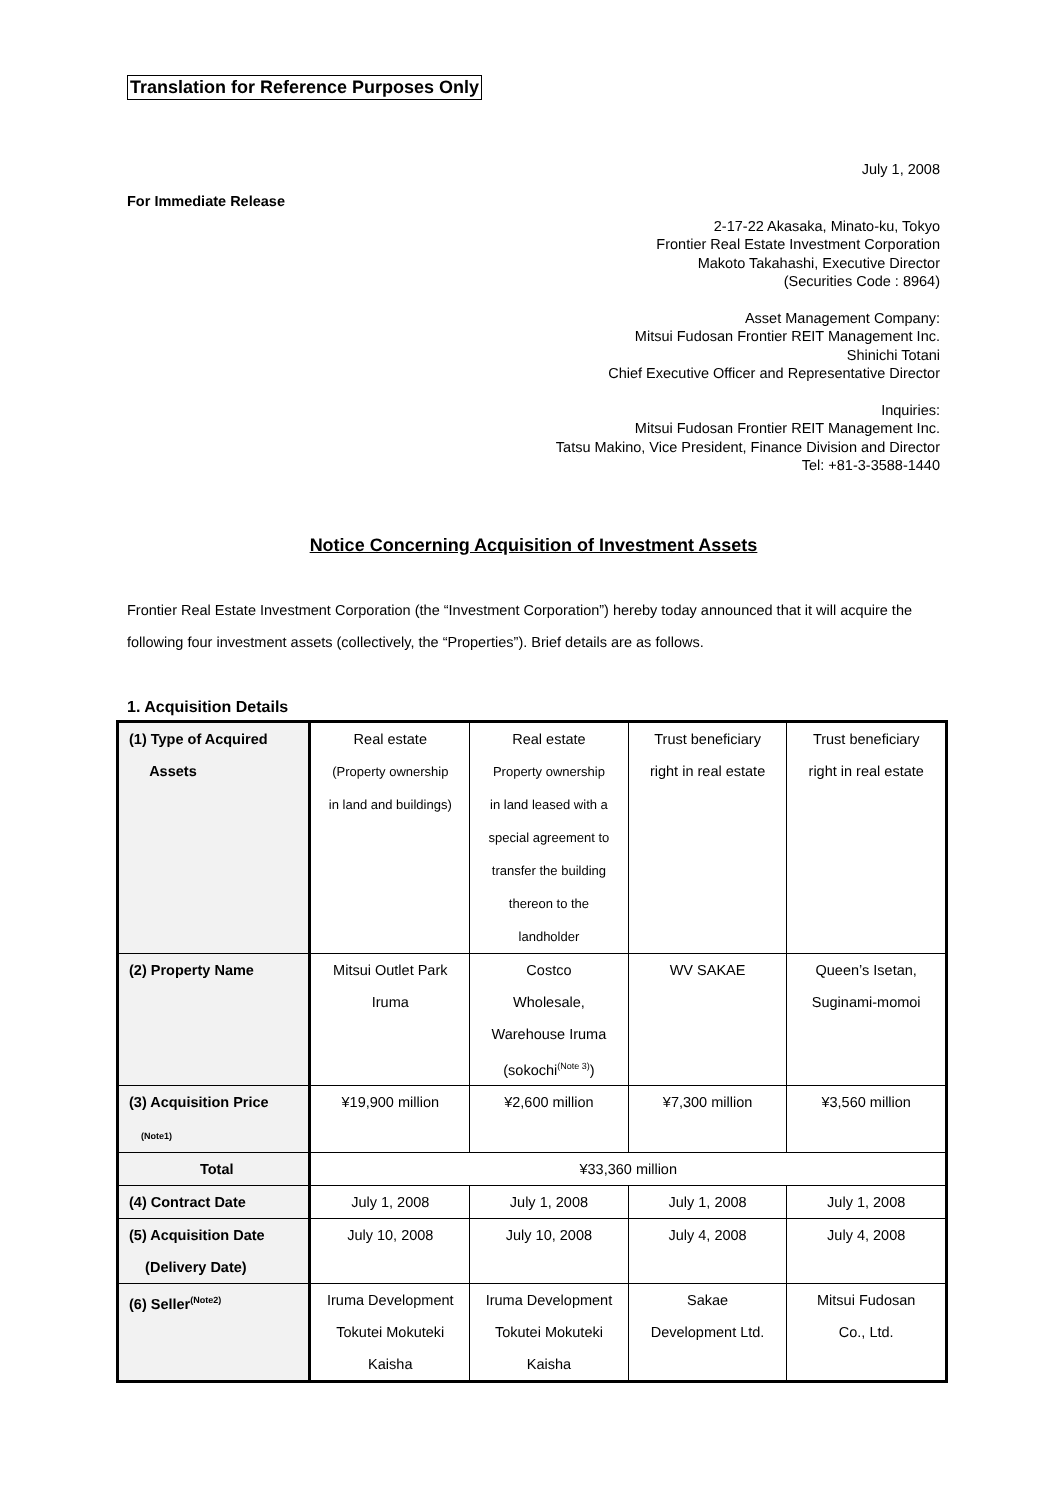Translation for Reference Purposes Only
July 1, 2008
For Immediate Release
2-17-22 Akasaka, Minato-ku, Tokyo
Frontier Real Estate Investment Corporation
Makoto Takahashi, Executive Director
(Securities Code : 8964)
Asset Management Company:
Mitsui Fudosan Frontier REIT Management Inc.
Shinichi Totani
Chief Executive Officer and Representative Director
Inquiries:
Mitsui Fudosan Frontier REIT Management Inc.
Tatsu Makino, Vice President, Finance Division and Director
Tel: +81-3-3588-1440
Notice Concerning Acquisition of Investment Assets
Frontier Real Estate Investment Corporation (the “Investment Corporation”) hereby today announced that it will acquire the following four investment assets (collectively, the “Properties”). Brief details are as follows.
1. Acquisition Details
| (1) Type of Acquired Assets | Real estate (Property ownership in land and buildings) | Real estate Property ownership in land leased with a special agreement to transfer the building thereon to the landholder | Trust beneficiary right in real estate | Trust beneficiary right in real estate |
| (2) Property Name | Mitsui Outlet Park Iruma | Costco Wholesale, Warehouse Iruma (sokochi<sup>(Note 3)</sup>) | WV SAKAE | Queen’s Isetan, Suginami-momoi |
| (3) Acquisition Price (Note1) | ¥19,900 million | ¥2,600 million | ¥7,300 million | ¥3,560 million |
| Total | ¥33,360 million | | | |
| (4) Contract Date | July 1, 2008 | July 1, 2008 | July 1, 2008 | July 1, 2008 |
| (5) Acquisition Date (Delivery Date) | July 10, 2008 | July 10, 2008 | July 4, 2008 | July 4, 2008 |
| (6) Seller<sup>(Note2)</sup> | Iruma Development Tokutei Mokuteki Kaisha | Iruma Development Tokutei Mokuteki Kaisha | Sakae Development Ltd. | Mitsui Fudosan Co., Ltd. |